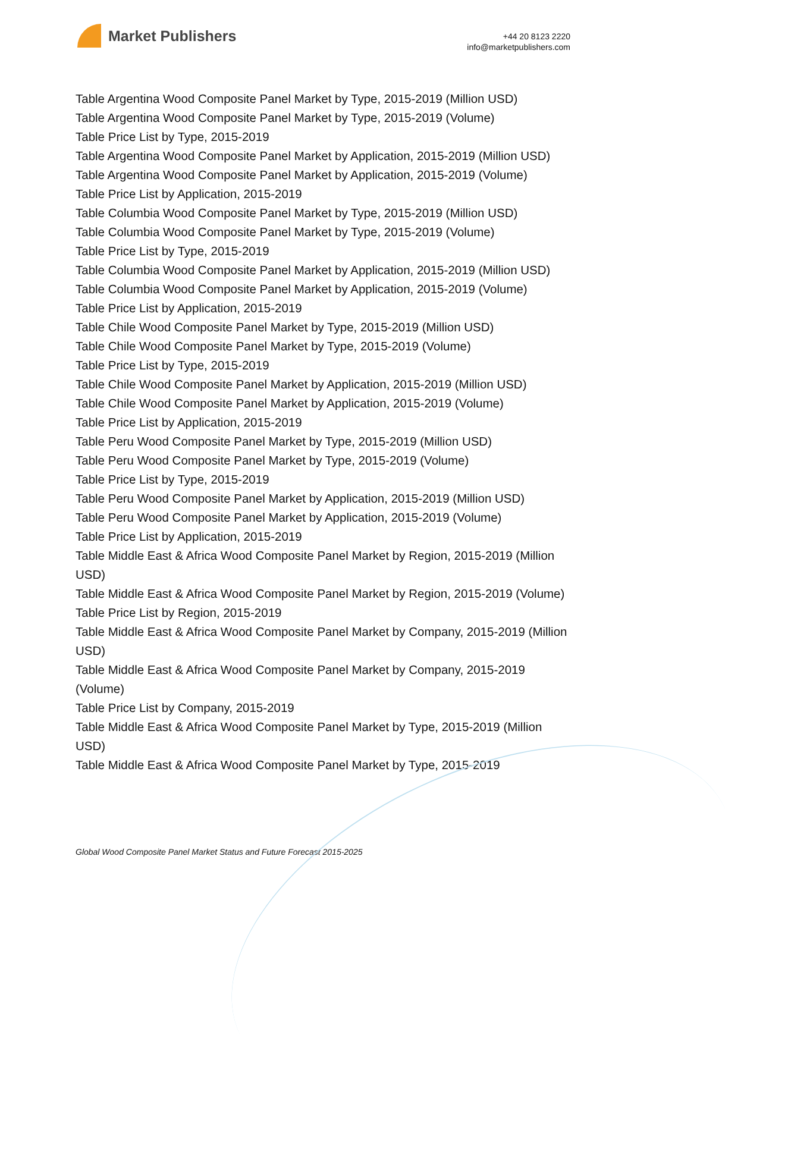Market Publishers
+44 20 8123 2220
info@marketpublishers.com
Table Argentina Wood Composite Panel Market by Type, 2015-2019 (Million USD)
Table Argentina Wood Composite Panel Market by Type, 2015-2019 (Volume)
Table Price List by Type, 2015-2019
Table Argentina Wood Composite Panel Market by Application, 2015-2019 (Million USD)
Table Argentina Wood Composite Panel Market by Application, 2015-2019 (Volume)
Table Price List by Application, 2015-2019
Table Columbia Wood Composite Panel Market by Type, 2015-2019 (Million USD)
Table Columbia Wood Composite Panel Market by Type, 2015-2019 (Volume)
Table Price List by Type, 2015-2019
Table Columbia Wood Composite Panel Market by Application, 2015-2019 (Million USD)
Table Columbia Wood Composite Panel Market by Application, 2015-2019 (Volume)
Table Price List by Application, 2015-2019
Table Chile Wood Composite Panel Market by Type, 2015-2019 (Million USD)
Table Chile Wood Composite Panel Market by Type, 2015-2019 (Volume)
Table Price List by Type, 2015-2019
Table Chile Wood Composite Panel Market by Application, 2015-2019 (Million USD)
Table Chile Wood Composite Panel Market by Application, 2015-2019 (Volume)
Table Price List by Application, 2015-2019
Table Peru Wood Composite Panel Market by Type, 2015-2019 (Million USD)
Table Peru Wood Composite Panel Market by Type, 2015-2019 (Volume)
Table Price List by Type, 2015-2019
Table Peru Wood Composite Panel Market by Application, 2015-2019 (Million USD)
Table Peru Wood Composite Panel Market by Application, 2015-2019 (Volume)
Table Price List by Application, 2015-2019
Table Middle East & Africa Wood Composite Panel Market by Region, 2015-2019 (Million USD)
Table Middle East & Africa Wood Composite Panel Market by Region, 2015-2019 (Volume)
Table Price List by Region, 2015-2019
Table Middle East & Africa Wood Composite Panel Market by Company, 2015-2019 (Million USD)
Table Middle East & Africa Wood Composite Panel Market by Company, 2015-2019 (Volume)
Table Price List by Company, 2015-2019
Table Middle East & Africa Wood Composite Panel Market by Type, 2015-2019 (Million USD)
Table Middle East & Africa Wood Composite Panel Market by Type, 2015-2019
Global Wood Composite Panel Market Status and Future Forecast 2015-2025